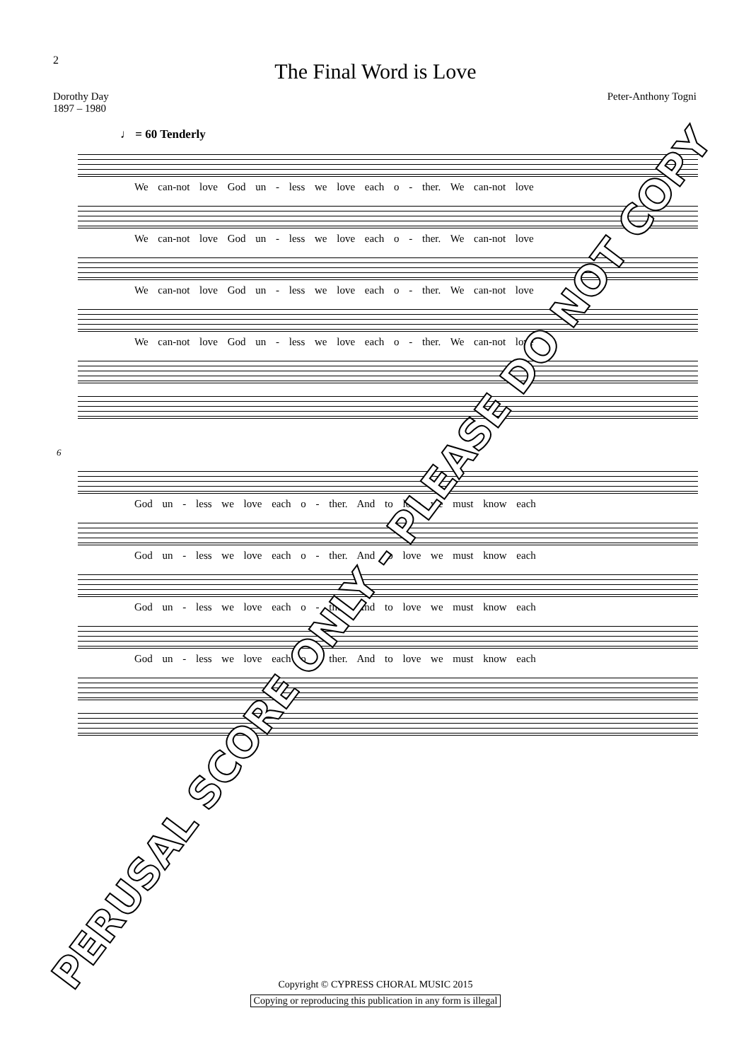2
The Final Word is Love
Dorothy Day
1897 – 1980
Peter-Anthony Togni
♩ = 60 Tenderly
We can-not love God un - less we love each o - ther. We can-not love
We can-not love God un - less we love each o - ther. We can-not love
We can-not love God un - less we love each o - ther. We can-not love
We can-not love God un - less we love each o - ther. We can-not love
6
God un - less we love each o - ther. And to love we must know each
God un - less we love each o - ther. And to love we must know each
God un - less we love each o - ther. And to love we must know each
God un - less we love each o - ther. And to love we must know each
Copyright © CYPRESS CHORAL MUSIC 2015
Copying or reproducing this publication in any form is illegal
PERUSAL SCORE ONLY - PLEASE DO NOT COPY